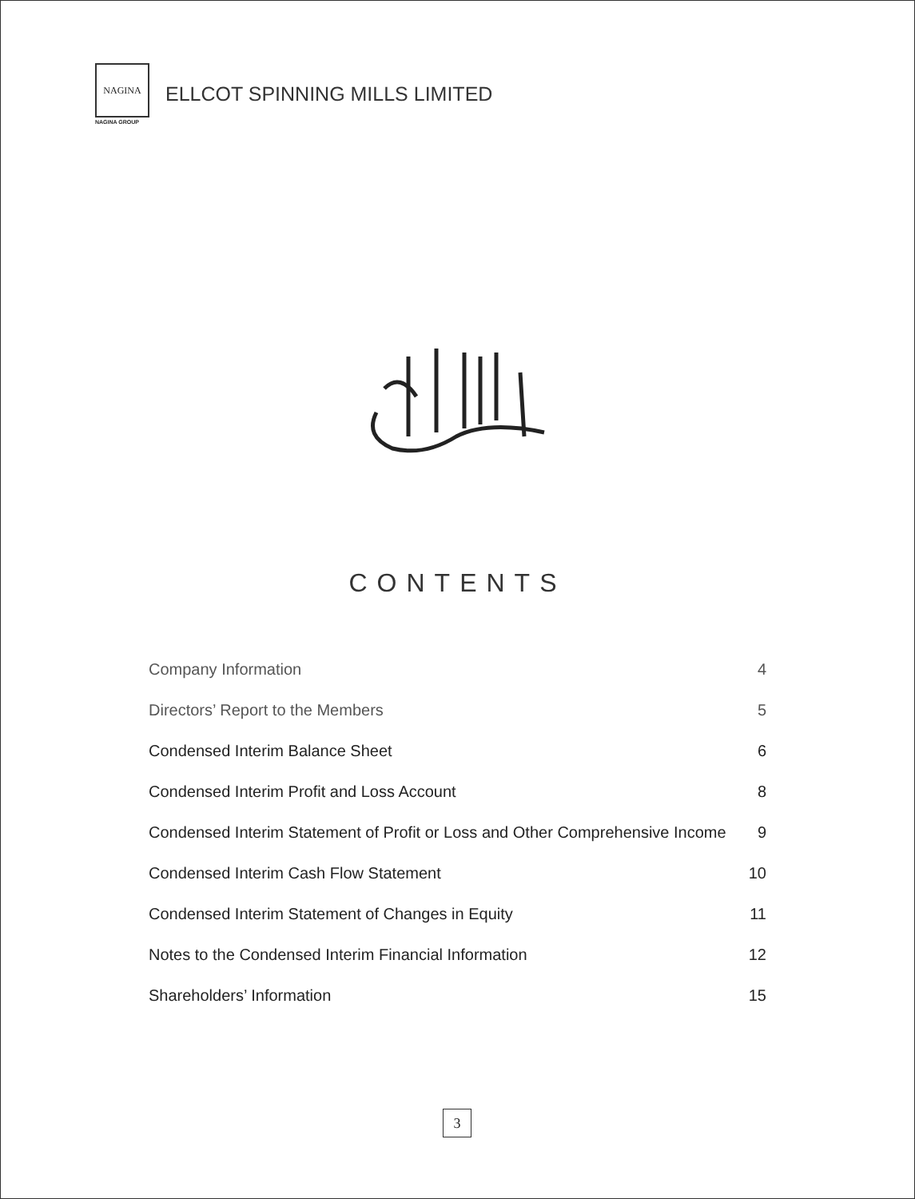NAGINA
NAGINA GROUP
ELLCOT SPINNING MILLS LIMITED
CONTENTS
Company Information 4
Directors’ Report to the Members 5
Condensed Interim Balance Sheet 6
Condensed Interim Profit and Loss Account 8
Condensed Interim Statement of Profit or Loss and Other Comprehensive Income 9
Condensed Interim Cash Flow Statement 10
Condensed Interim Statement of Changes in Equity 11
Notes to the Condensed Interim Financial Information 12
Shareholders’ Information 15
3